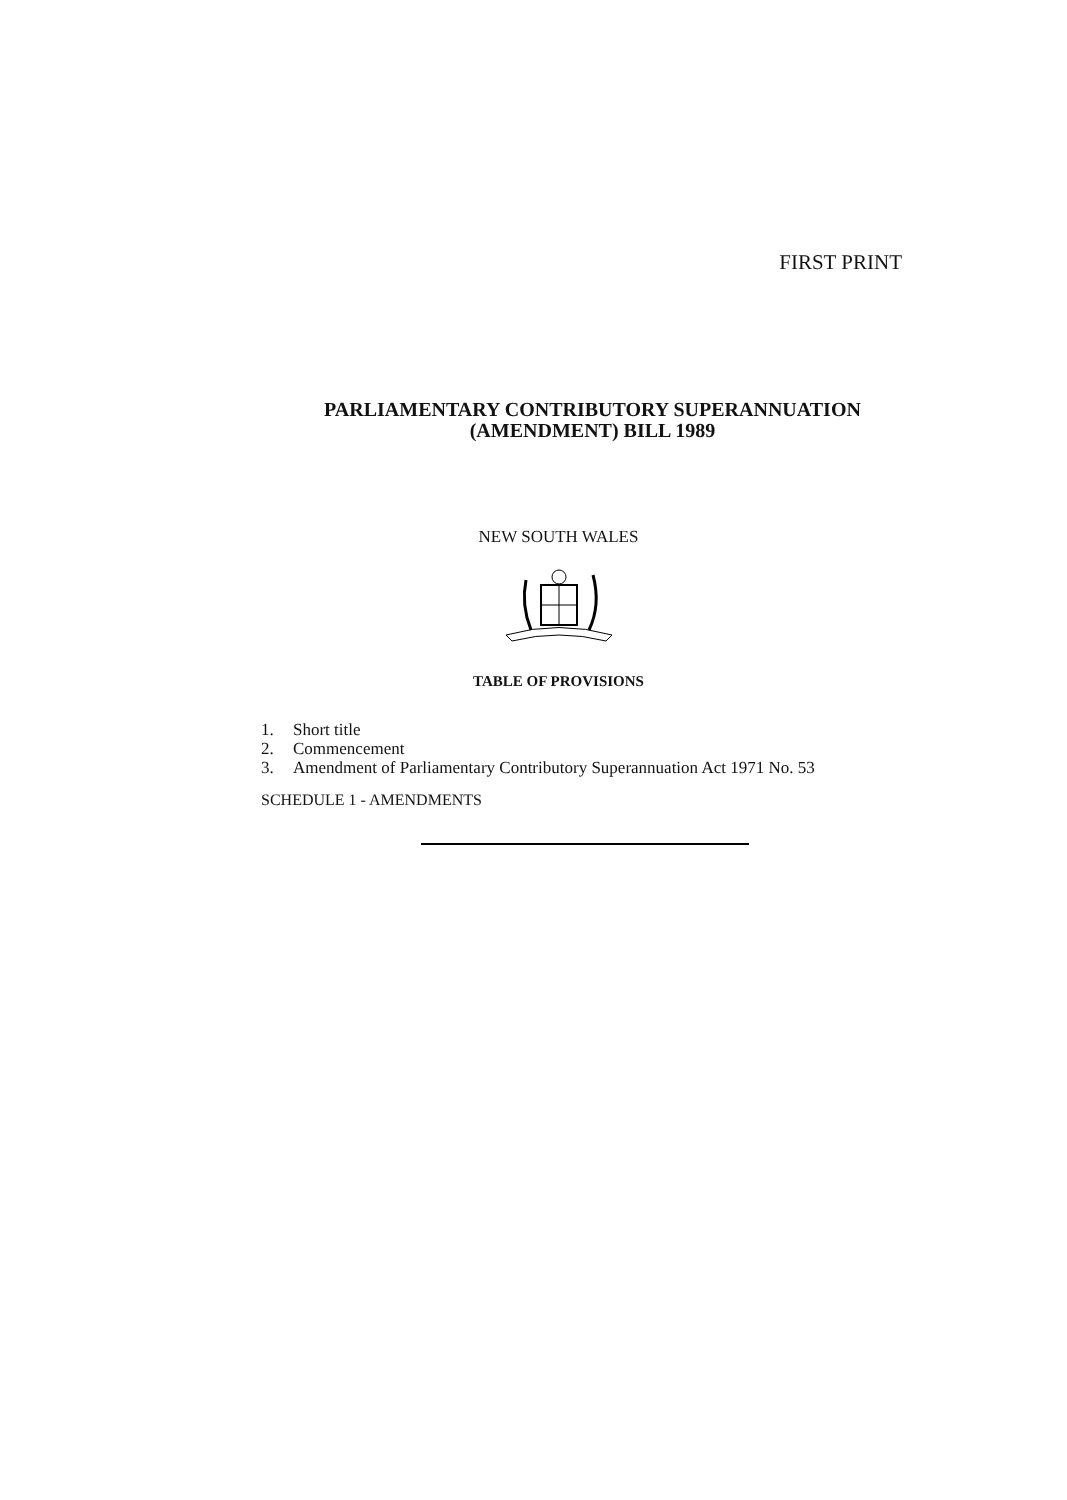FIRST PRINT
PARLIAMENTARY CONTRIBUTORY SUPERANNUATION
(AMENDMENT) BILL 1989
NEW SOUTH WALES
TABLE OF PROVISIONS
1. Short title
2. Commencement
3. Amendment of Parliamentary Contributory Superannuation Act 1971 No. 53
SCHEDULE 1 - AMENDMENTS